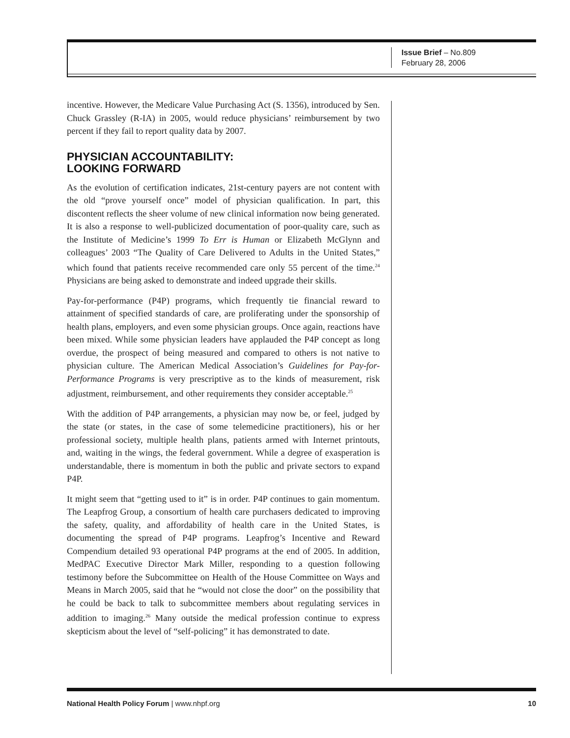Issue Brief – No.809
February 28, 2006
incentive. However, the Medicare Value Purchasing Act (S. 1356), introduced by Sen. Chuck Grassley (R-IA) in 2005, would reduce physicians’ reimbursement by two percent if they fail to report quality data by 2007.
PHYSICIAN ACCOUNTABILITY:
LOOKING FORWARD
As the evolution of certification indicates, 21st-century payers are not content with the old “prove yourself once” model of physician qualification. In part, this discontent reflects the sheer volume of new clinical information now being generated. It is also a response to well-publicized documentation of poor-quality care, such as the Institute of Medicine’s 1999 To Err is Human or Elizabeth McGlynn and colleagues’ 2003 “The Quality of Care Delivered to Adults in the United States,” which found that patients receive recommended care only 55 percent of the time.<sup>24</sup> Physicians are being asked to demonstrate and indeed upgrade their skills.
Pay-for-performance (P4P) programs, which frequently tie financial reward to attainment of specified standards of care, are proliferating under the sponsorship of health plans, employers, and even some physician groups. Once again, reactions have been mixed. While some physician leaders have applauded the P4P concept as long overdue, the prospect of being measured and compared to others is not native to physician culture. The American Medical Association’s Guidelines for Pay-for-Performance Programs is very prescriptive as to the kinds of measurement, risk adjustment, reimbursement, and other requirements they consider acceptable.<sup>25</sup>
With the addition of P4P arrangements, a physician may now be, or feel, judged by the state (or states, in the case of some telemedicine practitioners), his or her professional society, multiple health plans, patients armed with Internet printouts, and, waiting in the wings, the federal government. While a degree of exasperation is understandable, there is momentum in both the public and private sectors to expand P4P.
It might seem that “getting used to it” is in order. P4P continues to gain momentum. The Leapfrog Group, a consortium of health care purchasers dedicated to improving the safety, quality, and affordability of health care in the United States, is documenting the spread of P4P programs. Leapfrog’s Incentive and Reward Compendium detailed 93 operational P4P programs at the end of 2005. In addition, MedPAC Executive Director Mark Miller, responding to a question following testimony before the Subcommittee on Health of the House Committee on Ways and Means in March 2005, said that he “would not close the door” on the possibility that he could be back to talk to subcommittee members about regulating services in addition to imaging.<sup>26</sup> Many outside the medical profession continue to express skepticism about the level of “self-policing” it has demonstrated to date.
National Health Policy Forum | www.nhpf.org 10